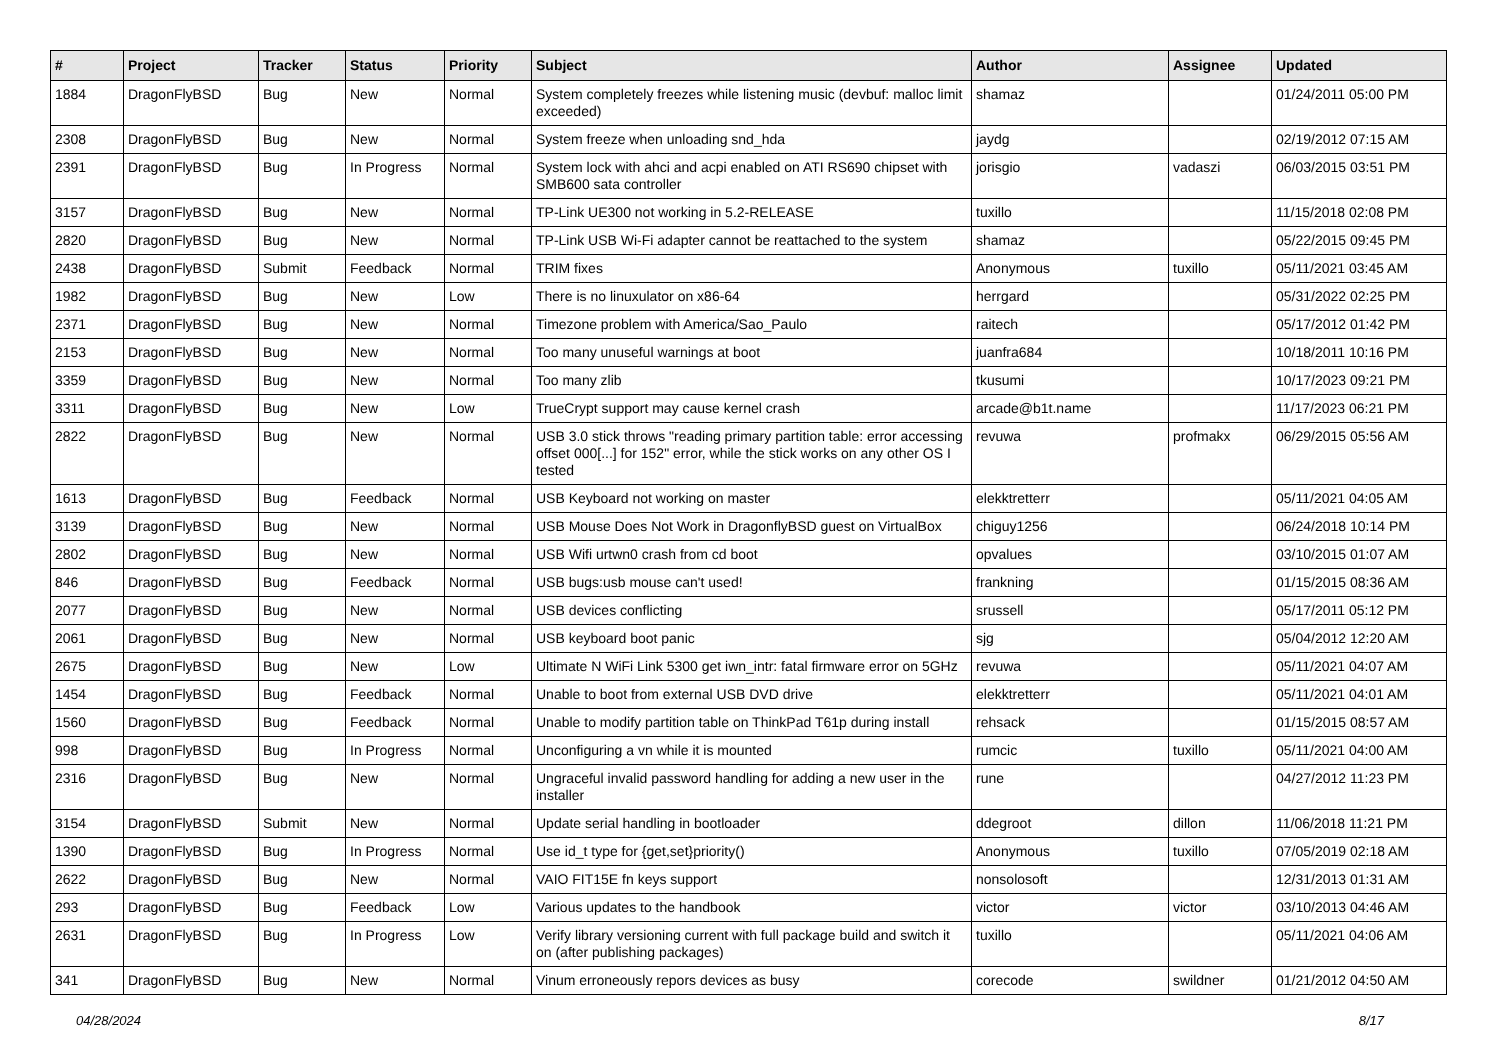| # | Project | Tracker | Status | Priority | Subject | Author | Assignee | Updated |
| --- | --- | --- | --- | --- | --- | --- | --- | --- |
| 1884 | DragonFlyBSD | Bug | New | Normal | System completely freezes while listening music (devbuf: malloc limit exceeded) | shamaz | | 01/24/2011 05:00 PM |
| 2308 | DragonFlyBSD | Bug | New | Normal | System freeze when unloading snd_hda | jaydg | | 02/19/2012 07:15 AM |
| 2391 | DragonFlyBSD | Bug | In Progress | Normal | System lock with ahci and acpi enabled on ATI RS690 chipset with SMB600 sata controller | jorisgio | vadaszi | 06/03/2015 03:51 PM |
| 3157 | DragonFlyBSD | Bug | New | Normal | TP-Link UE300 not working in 5.2-RELEASE | tuxillo | | 11/15/2018 02:08 PM |
| 2820 | DragonFlyBSD | Bug | New | Normal | TP-Link USB Wi-Fi adapter cannot be reattached to the system | shamaz | | 05/22/2015 09:45 PM |
| 2438 | DragonFlyBSD | Submit | Feedback | Normal | TRIM fixes | Anonymous | tuxillo | 05/11/2021 03:45 AM |
| 1982 | DragonFlyBSD | Bug | New | Low | There is no linuxulator on x86-64 | herrgard | | 05/31/2022 02:25 PM |
| 2371 | DragonFlyBSD | Bug | New | Normal | Timezone problem with America/Sao_Paulo | raitech | | 05/17/2012 01:42 PM |
| 2153 | DragonFlyBSD | Bug | New | Normal | Too many unuseful warnings at boot | juanfra684 | | 10/18/2011 10:16 PM |
| 3359 | DragonFlyBSD | Bug | New | Normal | Too many zlib | tkusumi | | 10/17/2023 09:21 PM |
| 3311 | DragonFlyBSD | Bug | New | Low | TrueCrypt support may cause kernel crash | arcade@b1t.name | | 11/17/2023 06:21 PM |
| 2822 | DragonFlyBSD | Bug | New | Normal | USB 3.0 stick throws "reading primary partition table: error accessing offset 000[...] for 152" error, while the stick works on any other OS I tested | revuwa | profmakx | 06/29/2015 05:56 AM |
| 1613 | DragonFlyBSD | Bug | Feedback | Normal | USB Keyboard not working on master | elekktretterr | | 05/11/2021 04:05 AM |
| 3139 | DragonFlyBSD | Bug | New | Normal | USB Mouse Does Not Work in DragonflyBSD guest on VirtualBox | chiguy1256 | | 06/24/2018 10:14 PM |
| 2802 | DragonFlyBSD | Bug | New | Normal | USB Wifi urtwn0 crash from cd boot | opvalues | | 03/10/2015 01:07 AM |
| 846 | DragonFlyBSD | Bug | Feedback | Normal | USB bugs:usb mouse can't used! | frankning | | 01/15/2015 08:36 AM |
| 2077 | DragonFlyBSD | Bug | New | Normal | USB devices conflicting | srussell | | 05/17/2011 05:12 PM |
| 2061 | DragonFlyBSD | Bug | New | Normal | USB keyboard boot panic | sjg | | 05/04/2012 12:20 AM |
| 2675 | DragonFlyBSD | Bug | New | Low | Ultimate N WiFi Link 5300 get iwn_intr: fatal firmware error on 5GHz | revuwa | | 05/11/2021 04:07 AM |
| 1454 | DragonFlyBSD | Bug | Feedback | Normal | Unable to boot from external USB DVD drive | elekktretterr | | 05/11/2021 04:01 AM |
| 1560 | DragonFlyBSD | Bug | Feedback | Normal | Unable to modify partition table on ThinkPad T61p during install | rehsack | | 01/15/2015 08:57 AM |
| 998 | DragonFlyBSD | Bug | In Progress | Normal | Unconfiguring a vn while it is mounted | rumcic | tuxillo | 05/11/2021 04:00 AM |
| 2316 | DragonFlyBSD | Bug | New | Normal | Ungraceful invalid password handling for adding a new user in the installer | rune | | 04/27/2012 11:23 PM |
| 3154 | DragonFlyBSD | Submit | New | Normal | Update serial handling in bootloader | ddegroot | dillon | 11/06/2018 11:21 PM |
| 1390 | DragonFlyBSD | Bug | In Progress | Normal | Use id_t type for {get,set}priority() | Anonymous | tuxillo | 07/05/2019 02:18 AM |
| 2622 | DragonFlyBSD | Bug | New | Normal | VAIO FIT15E fn keys support | nonsolosoft | | 12/31/2013 01:31 AM |
| 293 | DragonFlyBSD | Bug | Feedback | Low | Various updates to the handbook | victor | victor | 03/10/2013 04:46 AM |
| 2631 | DragonFlyBSD | Bug | In Progress | Low | Verify library versioning current with full package build and switch it on (after publishing packages) | tuxillo | | 05/11/2021 04:06 AM |
| 341 | DragonFlyBSD | Bug | New | Normal | Vinum erroneously repors devices as busy | corecode | swildner | 01/21/2012 04:50 AM |
04/28/2024 8/17